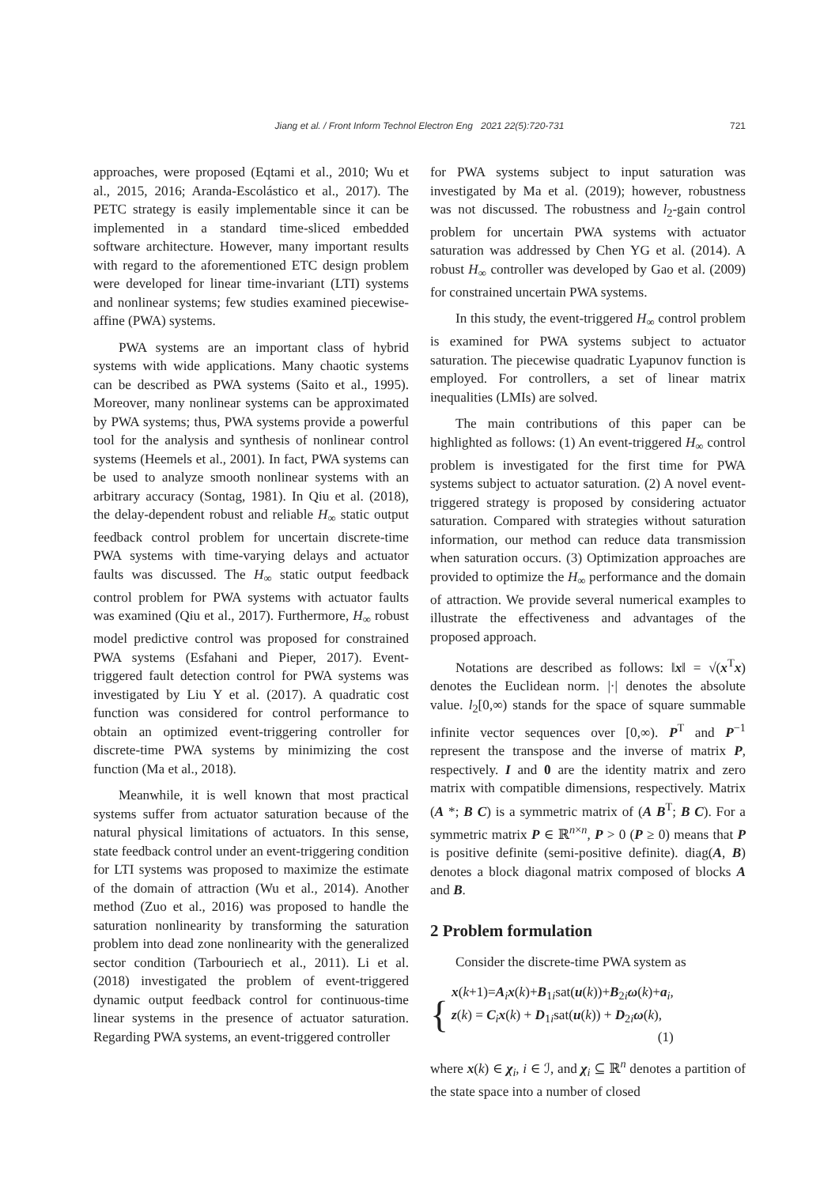Jiang et al. / Front Inform Technol Electron Eng 2021 22(5):720-731 721
approaches, were proposed (Eqtami et al., 2010; Wu et al., 2015, 2016; Aranda-Escolástico et al., 2017). The PETC strategy is easily implementable since it can be implemented in a standard time-sliced embedded software architecture. However, many important results with regard to the aforementioned ETC design problem were developed for linear time-invariant (LTI) systems and nonlinear systems; few studies examined piecewise-affine (PWA) systems.
PWA systems are an important class of hybrid systems with wide applications. Many chaotic systems can be described as PWA systems (Saito et al., 1995). Moreover, many nonlinear systems can be approximated by PWA systems; thus, PWA systems provide a powerful tool for the analysis and synthesis of nonlinear control systems (Heemels et al., 2001). In fact, PWA systems can be used to analyze smooth nonlinear systems with an arbitrary accuracy (Sontag, 1981). In Qiu et al. (2018), the delay-dependent robust and reliable H<sub>∞</sub> static output feedback control problem for uncertain discrete-time PWA systems with time-varying delays and actuator faults was discussed. The H<sub>∞</sub> static output feedback control problem for PWA systems with actuator faults was examined (Qiu et al., 2017). Furthermore, H<sub>∞</sub> robust model predictive control was proposed for constrained PWA systems (Esfahani and Pieper, 2017). Event-triggered fault detection control for PWA systems was investigated by Liu Y et al. (2017). A quadratic cost function was considered for control performance to obtain an optimized event-triggering controller for discrete-time PWA systems by minimizing the cost function (Ma et al., 2018).
Meanwhile, it is well known that most practical systems suffer from actuator saturation because of the natural physical limitations of actuators. In this sense, state feedback control under an event-triggering condition for LTI systems was proposed to maximize the estimate of the domain of attraction (Wu et al., 2014). Another method (Zuo et al., 2016) was proposed to handle the saturation nonlinearity by transforming the saturation problem into dead zone nonlinearity with the generalized sector condition (Tarbouriech et al., 2011). Li et al. (2018) investigated the problem of event-triggered dynamic output feedback control for continuous-time linear systems in the presence of actuator saturation. Regarding PWA systems, an event-triggered controller
for PWA systems subject to input saturation was investigated by Ma et al. (2019); however, robustness was not discussed. The robustness and l<sub>2</sub>-gain control problem for uncertain PWA systems with actuator saturation was addressed by Chen YG et al. (2014). A robust H<sub>∞</sub> controller was developed by Gao et al. (2009) for constrained uncertain PWA systems.
In this study, the event-triggered H<sub>∞</sub> control problem is examined for PWA systems subject to actuator saturation. The piecewise quadratic Lyapunov function is employed. For controllers, a set of linear matrix inequalities (LMIs) are solved.
The main contributions of this paper can be highlighted as follows: (1) An event-triggered H<sub>∞</sub> control problem is investigated for the first time for PWA systems subject to actuator saturation. (2) A novel event-triggered strategy is proposed by considering actuator saturation. Compared with strategies without saturation information, our method can reduce data transmission when saturation occurs. (3) Optimization approaches are provided to optimize the H<sub>∞</sub> performance and the domain of attraction. We provide several numerical examples to illustrate the effectiveness and advantages of the proposed approach.
Notations are described as follows: ‖x‖ = √(x<sup>T</sup>x) denotes the Euclidean norm. |·| denotes the absolute value. l<sub>2</sub>[0,∞) stands for the space of square summable infinite vector sequences over [0,∞). P<sup>T</sup> and P<sup>−1</sup> represent the transpose and the inverse of matrix P, respectively. I and 0 are the identity matrix and zero matrix with compatible dimensions, respectively. Matrix (A *; B C) is a symmetric matrix of (A B<sup>T</sup>; B C). For a symmetric matrix P ∈ ℝ<sup>n×n</sup>, P > 0 (P ≥ 0) means that P is positive definite (semi-positive definite). diag(A, B) denotes a block diagonal matrix composed of blocks A and B.
2 Problem formulation
Consider the discrete-time PWA system as
{
x(k+1)=A<sub>i</sub>x(k)+B<sub>1i</sub>sat(u(k))+B<sub>2i</sub>ω(k)+a<sub>i</sub>,
z(k) = C<sub>i</sub>x(k) + D<sub>1i</sub>sat(u(k)) + D<sub>2i</sub>ω(k),
(1)
where x(k) ∈ χ<sub>i</sub>, i ∈ ℐ, and χ<sub>i</sub> ⊆ ℝ<sup>n</sup> denotes a partition of the state space into a number of closed